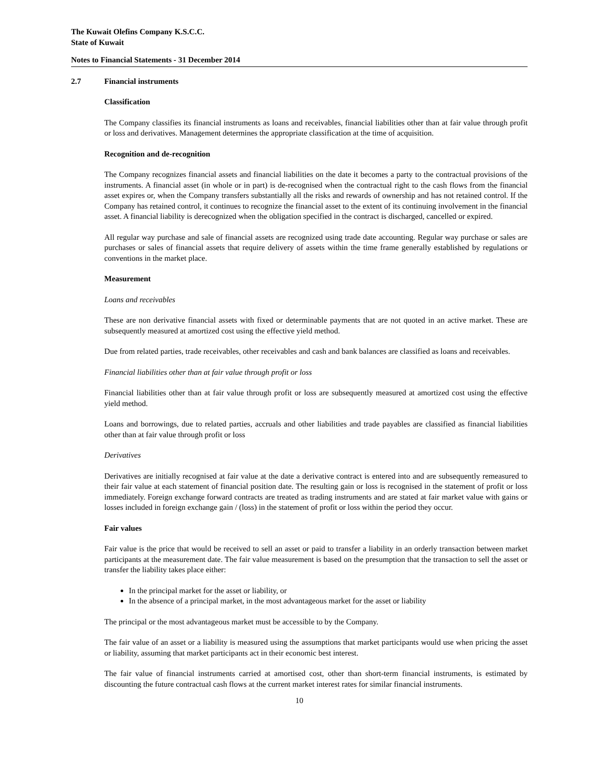The Kuwait Olefins Company K.S.C.C.
State of Kuwait
Notes to Financial Statements - 31 December 2014
2.7 Financial instruments
Classification
The Company classifies its financial instruments as loans and receivables, financial liabilities other than at fair value through profit or loss and derivatives. Management determines the appropriate classification at the time of acquisition.
Recognition and de-recognition
The Company recognizes financial assets and financial liabilities on the date it becomes a party to the contractual provisions of the instruments. A financial asset (in whole or in part) is de-recognised when the contractual right to the cash flows from the financial asset expires or, when the Company transfers substantially all the risks and rewards of ownership and has not retained control. If the Company has retained control, it continues to recognize the financial asset to the extent of its continuing involvement in the financial asset. A financial liability is derecognized when the obligation specified in the contract is discharged, cancelled or expired.
All regular way purchase and sale of financial assets are recognized using trade date accounting. Regular way purchase or sales are purchases or sales of financial assets that require delivery of assets within the time frame generally established by regulations or conventions in the market place.
Measurement
Loans and receivables
These are non derivative financial assets with fixed or determinable payments that are not quoted in an active market. These are subsequently measured at amortized cost using the effective yield method.
Due from related parties, trade receivables, other receivables and cash and bank balances are classified as loans and receivables.
Financial liabilities other than at fair value through profit or loss
Financial liabilities other than at fair value through profit or loss are subsequently measured at amortized cost using the effective yield method.
Loans and borrowings, due to related parties, accruals and other liabilities and trade payables are classified as financial liabilities other than at fair value through profit or loss
Derivatives
Derivatives are initially recognised at fair value at the date a derivative contract is entered into and are subsequently remeasured to their fair value at each statement of financial position date. The resulting gain or loss is recognised in the statement of profit or loss immediately. Foreign exchange forward contracts are treated as trading instruments and are stated at fair market value with gains or losses included in foreign exchange gain / (loss) in the statement of profit or loss within the period they occur.
Fair values
Fair value is the price that would be received to sell an asset or paid to transfer a liability in an orderly transaction between market participants at the measurement date. The fair value measurement is based on the presumption that the transaction to sell the asset or transfer the liability takes place either:
In the principal market for the asset or liability, or
In the absence of a principal market, in the most advantageous market for the asset or liability
The principal or the most advantageous market must be accessible to by the Company.
The fair value of an asset or a liability is measured using the assumptions that market participants would use when pricing the asset or liability, assuming that market participants act in their economic best interest.
The fair value of financial instruments carried at amortised cost, other than short-term financial instruments, is estimated by discounting the future contractual cash flows at the current market interest rates for similar financial instruments.
10